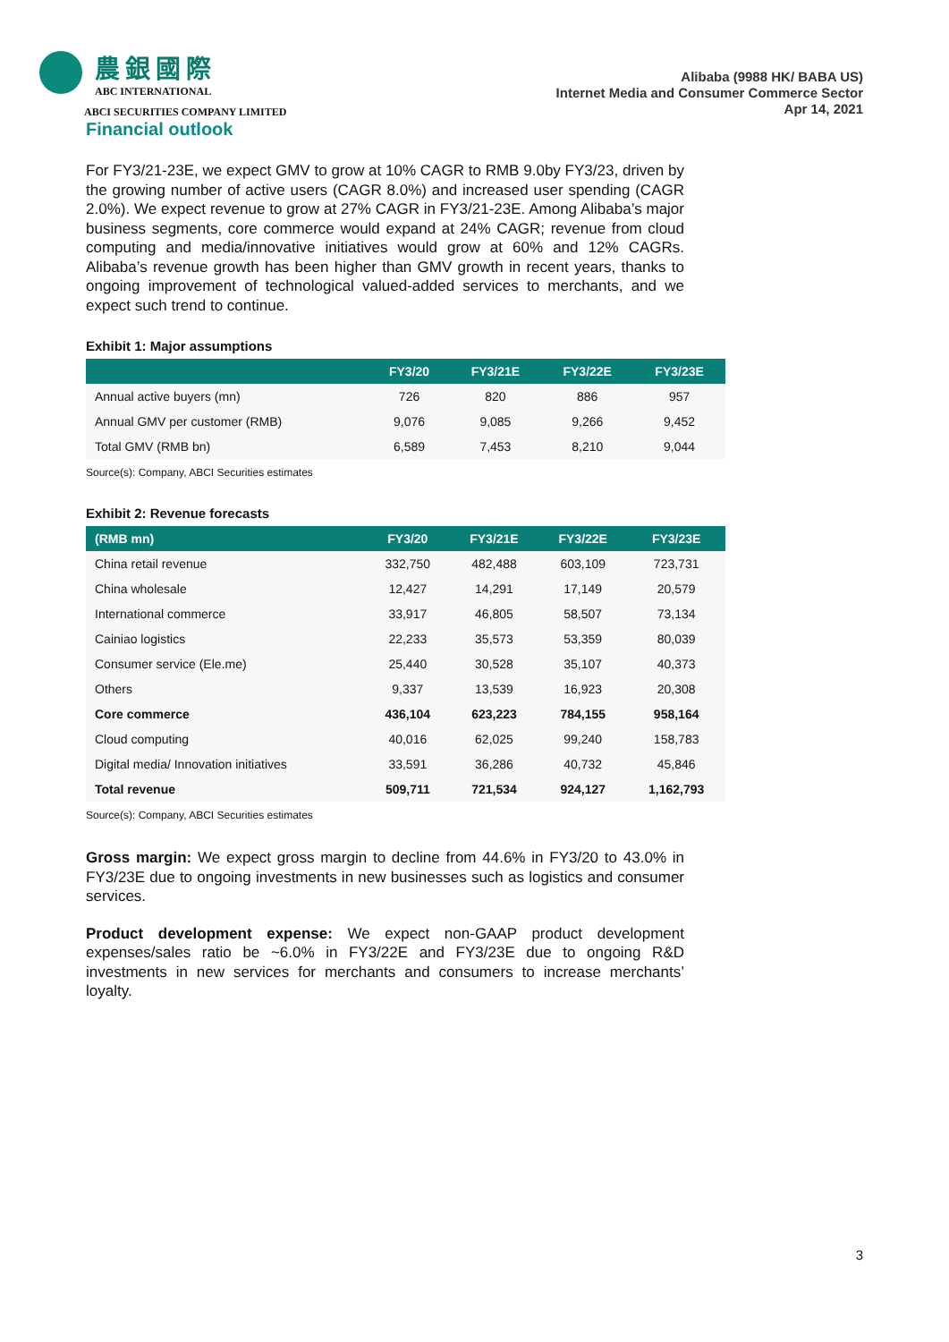農銀國際
ABC INTERNATIONAL
ABCI SECURITIES COMPANY LIMITED
Alibaba (9988 HK/ BABA US)
Internet Media and Consumer Commerce Sector
Apr 14, 2021
Financial outlook
For FY3/21-23E, we expect GMV to grow at 10% CAGR to RMB 9.0by FY3/23, driven by the growing number of active users (CAGR 8.0%) and increased user spending (CAGR 2.0%). We expect revenue to grow at 27% CAGR in FY3/21-23E. Among Alibaba’s major business segments, core commerce would expand at 24% CAGR; revenue from cloud computing and media/innovative initiatives would grow at 60% and 12% CAGRs. Alibaba’s revenue growth has been higher than GMV growth in recent years, thanks to ongoing improvement of technological valued-added services to merchants, and we expect such trend to continue.
Exhibit 1: Major assumptions
| | FY3/20 | FY3/21E | FY3/22E | FY3/23E |
| --- | --- | --- | --- | --- |
| Annual active buyers (mn) | 726 | 820 | 886 | 957 |
| Annual GMV per customer (RMB) | 9,076 | 9,085 | 9,266 | 9,452 |
| Total GMV (RMB bn) | 6,589 | 7,453 | 8,210 | 9,044 |
Source(s): Company, ABCI Securities estimates
Exhibit 2: Revenue forecasts
| (RMB mn) | FY3/20 | FY3/21E | FY3/22E | FY3/23E |
| --- | --- | --- | --- | --- |
| China retail revenue | 332,750 | 482,488 | 603,109 | 723,731 |
| China wholesale | 12,427 | 14,291 | 17,149 | 20,579 |
| International commerce | 33,917 | 46,805 | 58,507 | 73,134 |
| Cainiao logistics | 22,233 | 35,573 | 53,359 | 80,039 |
| Consumer service (Ele.me) | 25,440 | 30,528 | 35,107 | 40,373 |
| Others | 9,337 | 13,539 | 16,923 | 20,308 |
| Core commerce | 436,104 | 623,223 | 784,155 | 958,164 |
| Cloud computing | 40,016 | 62,025 | 99,240 | 158,783 |
| Digital media/ Innovation initiatives | 33,591 | 36,286 | 40,732 | 45,846 |
| Total revenue | 509,711 | 721,534 | 924,127 | 1,162,793 |
Source(s): Company, ABCI Securities estimates
Gross margin: We expect gross margin to decline from 44.6% in FY3/20 to 43.0% in FY3/23E due to ongoing investments in new businesses such as logistics and consumer services.
Product development expense: We expect non-GAAP product development expenses/sales ratio be ~6.0% in FY3/22E and FY3/23E due to ongoing R&D investments in new services for merchants and consumers to increase merchants’ loyalty.
3